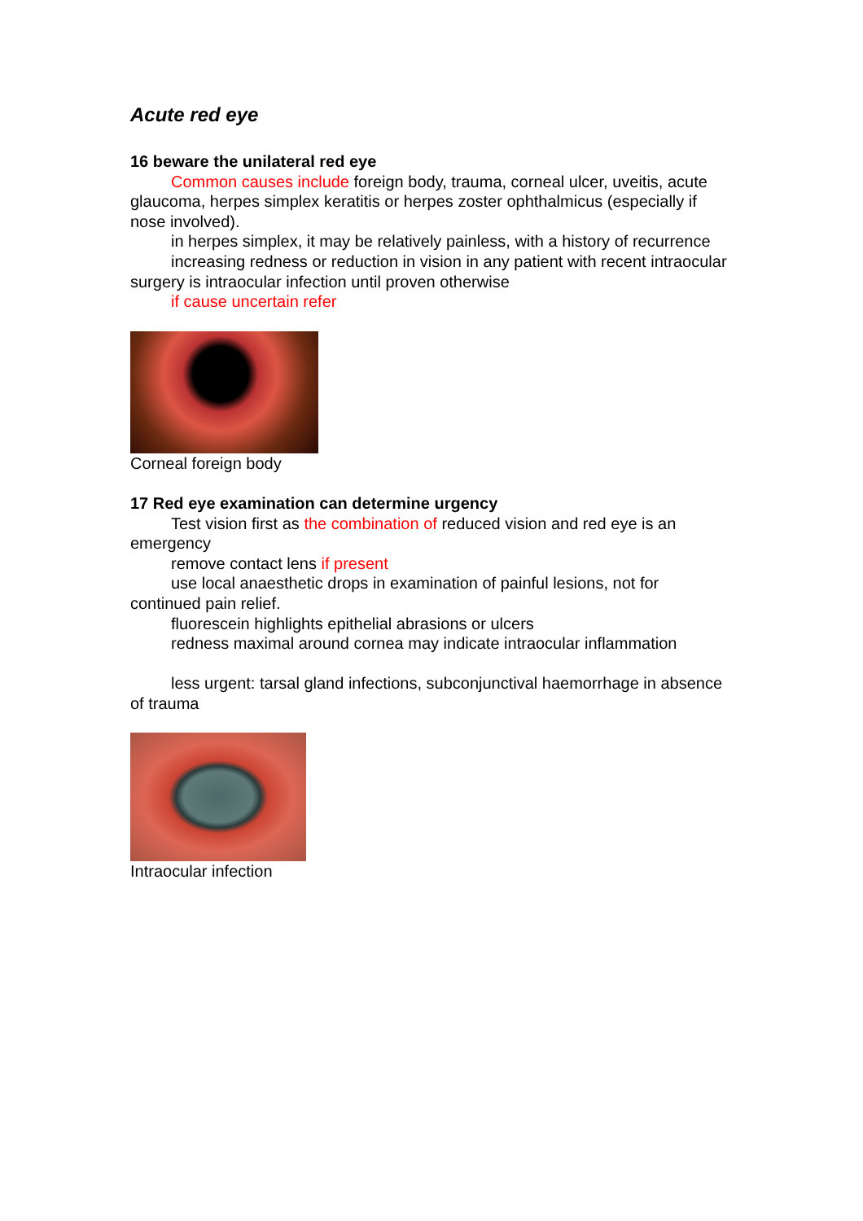Acute red eye
16 beware the unilateral red eye
Common causes include foreign body, trauma, corneal ulcer, uveitis, acute glaucoma, herpes simplex keratitis or herpes zoster ophthalmicus (especially if nose involved).
in herpes simplex, it may be relatively painless, with a history of recurrence
increasing redness or reduction in vision in any patient with recent intraocular surgery is intraocular infection until proven otherwise
if cause uncertain refer
Corneal foreign body
17 Red eye examination can determine urgency
Test vision first as the combination of reduced vision and red eye is an emergency
remove contact lens if present
use local anaesthetic drops in examination of painful lesions, not for continued pain relief.
fluorescein highlights epithelial abrasions or ulcers
redness maximal around cornea may indicate intraocular inflammation
less urgent: tarsal gland infections, subconjunctival haemorrhage in absence of trauma
Intraocular infection